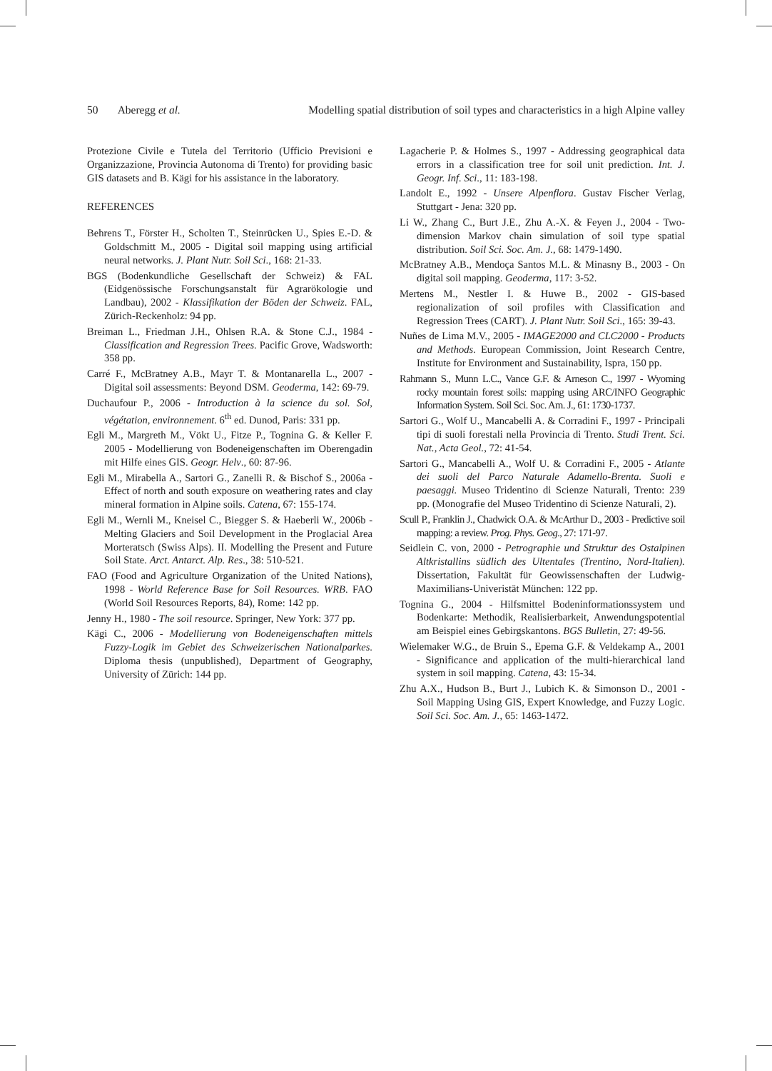50 Aberegg et al. Modelling spatial distribution of soil types and characteristics in a high Alpine valley
Protezione Civile e Tutela del Territorio (Ufficio Previsioni e Organizzazione, Provincia Autonoma di Trento) for providing basic GIS datasets and B. Kägi for his assistance in the laboratory.
REFERENCES
Behrens T., Förster H., Scholten T., Steinrücken U., Spies E.-D. & Goldschmitt M., 2005 - Digital soil mapping using artificial neural networks. J. Plant Nutr. Soil Sci., 168: 21-33.
BGS (Bodenkundliche Gesellschaft der Schweiz) & FAL (Eidgenössische Forschungsanstalt für Agrarökologie und Landbau), 2002 - Klassifikation der Böden der Schweiz. FAL, Zürich-Reckenholz: 94 pp.
Breiman L., Friedman J.H., Ohlsen R.A. & Stone C.J., 1984 - Classification and Regression Trees. Pacific Grove, Wadsworth: 358 pp.
Carré F., McBratney A.B., Mayr T. & Montanarella L., 2007 - Digital soil assessments: Beyond DSM. Geoderma, 142: 69-79.
Duchaufour P., 2006 - Introduction à la science du sol. Sol, végétation, environnement. 6<sup>th</sup> ed. Dunod, Paris: 331 pp.
Egli M., Margreth M., Vökt U., Fitze P., Tognina G. & Keller F. 2005 - Modellierung von Bodeneigenschaften im Oberengadin mit Hilfe eines GIS. Geogr. Helv., 60: 87-96.
Egli M., Mirabella A., Sartori G., Zanelli R. & Bischof S., 2006a - Effect of north and south exposure on weathering rates and clay mineral formation in Alpine soils. Catena, 67: 155-174.
Egli M., Wernli M., Kneisel C., Biegger S. & Haeberli W., 2006b - Melting Glaciers and Soil Development in the Proglacial Area Morteratsch (Swiss Alps). II. Modelling the Present and Future Soil State. Arct. Antarct. Alp. Res., 38: 510-521.
FAO (Food and Agriculture Organization of the United Nations), 1998 - World Reference Base for Soil Resources. WRB. FAO (World Soil Resources Reports, 84), Rome: 142 pp.
Jenny H., 1980 - The soil resource. Springer, New York: 377 pp.
Kägi C., 2006 - Modellierung von Bodeneigenschaften mittels Fuzzy-Logik im Gebiet des Schweizerischen Nationalparkes. Diploma thesis (unpublished), Department of Geography, University of Zürich: 144 pp.
Lagacherie P. & Holmes S., 1997 - Addressing geographical data errors in a classification tree for soil unit prediction. Int. J. Geogr. Inf. Sci., 11: 183-198.
Landolt E., 1992 - Unsere Alpenflora. Gustav Fischer Verlag, Stuttgart - Jena: 320 pp.
Li W., Zhang C., Burt J.E., Zhu A.-X. & Feyen J., 2004 - Two-dimension Markov chain simulation of soil type spatial distribution. Soil Sci. Soc. Am. J., 68: 1479-1490.
McBratney A.B., Mendoça Santos M.L. & Minasny B., 2003 - On digital soil mapping. Geoderma, 117: 3-52.
Mertens M., Nestler I. & Huwe B., 2002 - GIS-based regionalization of soil profiles with Classification and Regression Trees (CART). J. Plant Nutr. Soil Sci., 165: 39-43.
Nuñes de Lima M.V., 2005 - IMAGE2000 and CLC2000 - Products and Methods. European Commission, Joint Research Centre, Institute for Environment and Sustainability, Ispra, 150 pp.
Rahmann S., Munn L.C., Vance G.F. & Arneson C., 1997 - Wyoming rocky mountain forest soils: mapping using ARC/INFO Geographic Information System. Soil Sci. Soc. Am. J., 61: 1730-1737.
Sartori G., Wolf U., Mancabelli A. & Corradini F., 1997 - Principali tipi di suoli forestali nella Provincia di Trento. Studi Trent. Sci. Nat., Acta Geol., 72: 41-54.
Sartori G., Mancabelli A., Wolf U. & Corradini F., 2005 - Atlante dei suoli del Parco Naturale Adamello-Brenta. Suoli e paesaggi. Museo Tridentino di Scienze Naturali, Trento: 239 pp. (Monografie del Museo Tridentino di Scienze Naturali, 2).
Scull P., Franklin J., Chadwick O.A. & McArthur D., 2003 - Predictive soil mapping: a review. Prog. Phys. Geog., 27: 171-97.
Seidlein C. von, 2000 - Petrographie und Struktur des Ostalpinen Altkristallins südlich des Ultentales (Trentino, Nord-Italien). Dissertation, Fakultät für Geowissenschaften der Ludwig-Maximilians-Univeristät München: 122 pp.
Tognina G., 2004 - Hilfsmittel Bodeninformationssystem und Bodenkarte: Methodik, Realisierbarkeit, Anwendungspotential am Beispiel eines Gebirgskantons. BGS Bulletin, 27: 49-56.
Wielemaker W.G., de Bruin S., Epema G.F. & Veldekamp A., 2001 - Significance and application of the multi-hierarchical land system in soil mapping. Catena, 43: 15-34.
Zhu A.X., Hudson B., Burt J., Lubich K. & Simonson D., 2001 - Soil Mapping Using GIS, Expert Knowledge, and Fuzzy Logic. Soil Sci. Soc. Am. J., 65: 1463-1472.